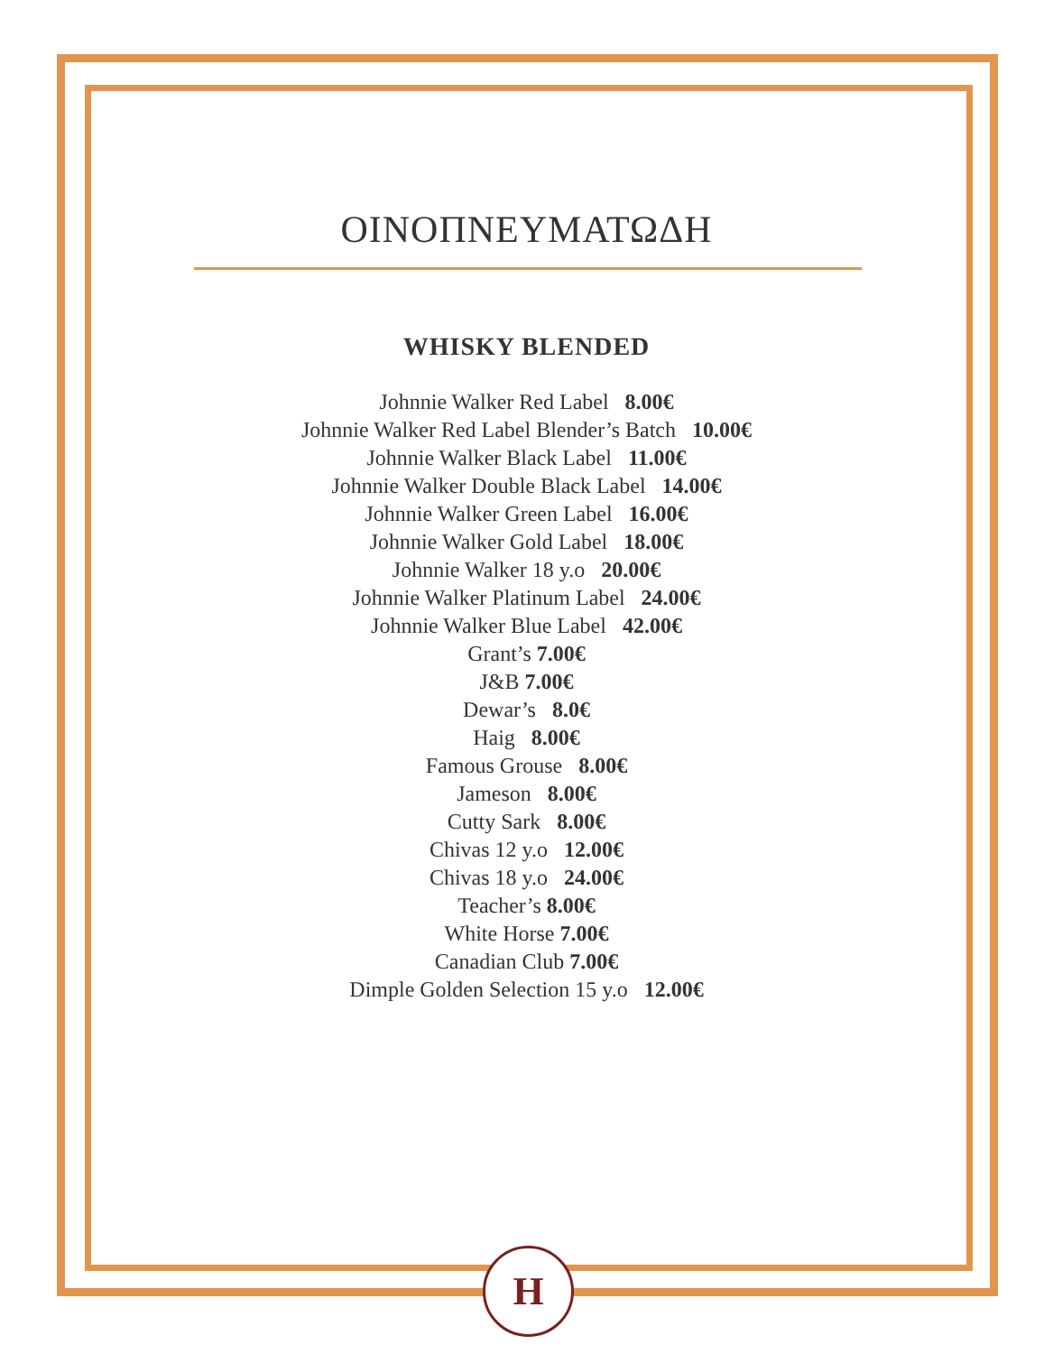ΟΙΝΟΠΝΕΥΜΑΤΩΔΗ
WHISKY BLENDED
Johnnie Walker Red Label 8.00€
Johnnie Walker Red Label Blender’s Batch 10.00€
Johnnie Walker Black Label 11.00€
Johnnie Walker Double Black Label 14.00€
Johnnie Walker Green Label 16.00€
Johnnie Walker Gold Label 18.00€
Johnnie Walker 18 y.o 20.00€
Johnnie Walker Platinum Label 24.00€
Johnnie Walker Blue Label 42.00€
Grant’s 7.00€
J&B 7.00€
Dewar’s 8.0€
Haig 8.00€
Famous Grouse 8.00€
Jameson 8.00€
Cutty Sark 8.00€
Chivas 12 y.o 12.00€
Chivas 18 y.o 24.00€
Teacher’s 8.00€
White Horse 7.00€
Canadian Club 7.00€
Dimple Golden Selection 15 y.o 12.00€
H